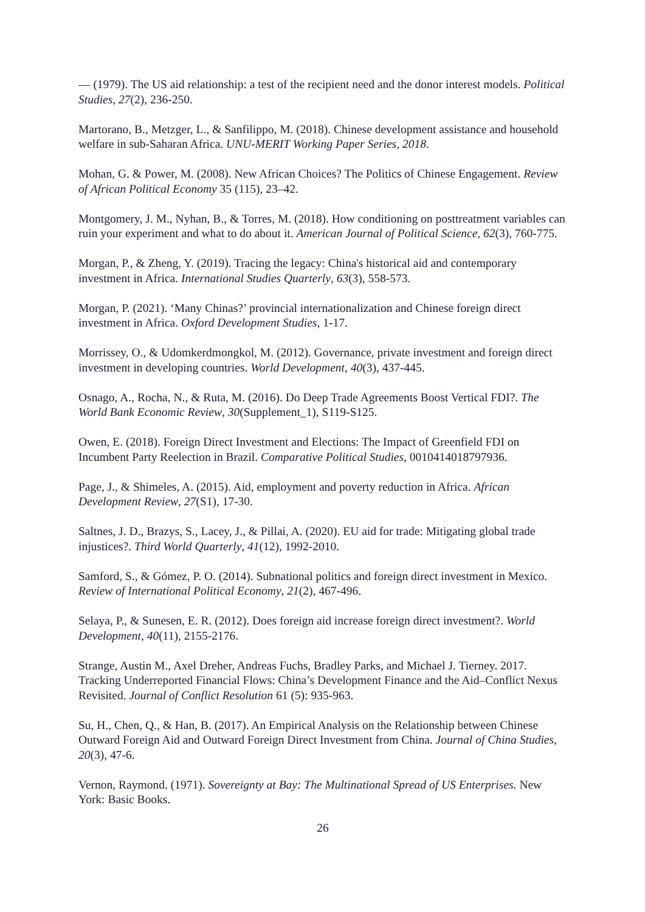— (1979). The US aid relationship: a test of the recipient need and the donor interest models. Political Studies, 27(2), 236-250.
Martorano, B., Metzger, L., & Sanfilippo, M. (2018). Chinese development assistance and household welfare in sub-Saharan Africa. UNU-MERIT Working Paper Series, 2018.
Mohan, G. & Power, M. (2008). New African Choices? The Politics of Chinese Engagement. Review of African Political Economy 35 (115), 23–42.
Montgomery, J. M., Nyhan, B., & Torres, M. (2018). How conditioning on posttreatment variables can ruin your experiment and what to do about it. American Journal of Political Science, 62(3), 760-775.
Morgan, P., & Zheng, Y. (2019). Tracing the legacy: China's historical aid and contemporary investment in Africa. International Studies Quarterly, 63(3), 558-573.
Morgan, P. (2021). ‘Many Chinas?’ provincial internationalization and Chinese foreign direct investment in Africa. Oxford Development Studies, 1-17.
Morrissey, O., & Udomkerdmongkol, M. (2012). Governance, private investment and foreign direct investment in developing countries. World Development, 40(3), 437-445.
Osnago, A., Rocha, N., & Ruta, M. (2016). Do Deep Trade Agreements Boost Vertical FDI?. The World Bank Economic Review, 30(Supplement_1), S119-S125.
Owen, E. (2018). Foreign Direct Investment and Elections: The Impact of Greenfield FDI on Incumbent Party Reelection in Brazil. Comparative Political Studies, 0010414018797936.
Page, J., & Shimeles, A. (2015). Aid, employment and poverty reduction in Africa. African Development Review, 27(S1), 17-30.
Saltnes, J. D., Brazys, S., Lacey, J., & Pillai, A. (2020). EU aid for trade: Mitigating global trade injustices?. Third World Quarterly, 41(12), 1992-2010.
Samford, S., & Gómez, P. O. (2014). Subnational politics and foreign direct investment in Mexico. Review of International Political Economy, 21(2), 467-496.
Selaya, P., & Sunesen, E. R. (2012). Does foreign aid increase foreign direct investment?. World Development, 40(11), 2155-2176.
Strange, Austin M., Axel Dreher, Andreas Fuchs, Bradley Parks, and Michael J. Tierney. 2017. Tracking Underreported Financial Flows: China’s Development Finance and the Aid–Conflict Nexus Revisited. Journal of Conflict Resolution 61 (5): 935-963.
Su, H., Chen, Q., & Han, B. (2017). An Empirical Analysis on the Relationship between Chinese Outward Foreign Aid and Outward Foreign Direct Investment from China. Journal of China Studies, 20(3), 47-6.
Vernon, Raymond. (1971). Sovereignty at Bay: The Multinational Spread of US Enterprises. New York: Basic Books.
26